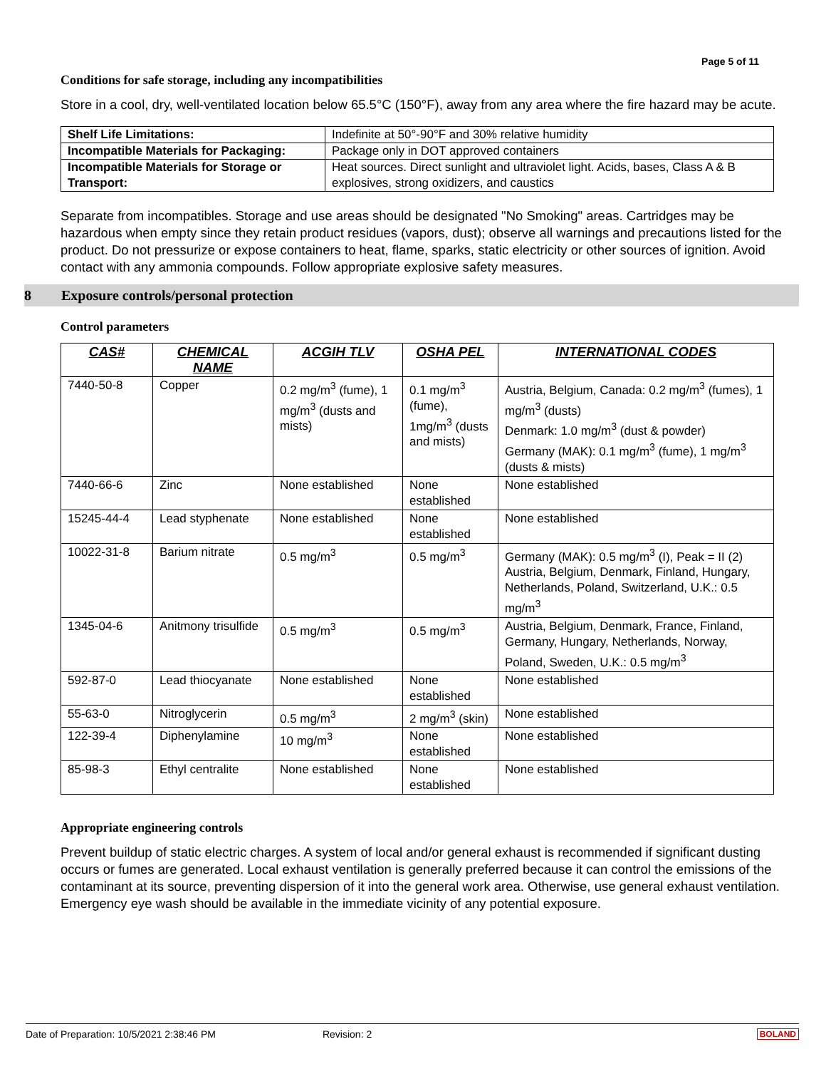Page 5 of 11
Conditions for safe storage, including any incompatibilities
Store in a cool, dry, well-ventilated location below 65.5°C (150°F), away from any area where the fire hazard may be acute.
| Shelf Life Limitations: | Indefinite at 50°-90°F and 30% relative humidity |
| Incompatible Materials for Packaging: | Package only in DOT approved containers |
| Incompatible Materials for Storage or Transport: | Heat sources. Direct sunlight and ultraviolet light. Acids, bases, Class A & B explosives, strong oxidizers, and caustics |
Separate from incompatibles. Storage and use areas should be designated "No Smoking" areas. Cartridges may be hazardous when empty since they retain product residues (vapors, dust); observe all warnings and precautions listed for the product. Do not pressurize or expose containers to heat, flame, sparks, static electricity or other sources of ignition. Avoid contact with any ammonia compounds. Follow appropriate explosive safety measures.
8 Exposure controls/personal protection
Control parameters
| CAS# | CHEMICAL NAME | ACGIH TLV | OSHA PEL | INTERNATIONAL CODES |
| --- | --- | --- | --- | --- |
| 7440-50-8 | Copper | 0.2 mg/m<sup>3</sup> (fume), 1 mg/m<sup>3</sup> (dusts and mists) | 0.1 mg/m<sup>3</sup> (fume), 1mg/m<sup>3</sup> (dusts and mists) | Austria, Belgium, Canada: 0.2 mg/m<sup>3</sup> (fumes), 1 mg/m<sup>3</sup> (dusts) Denmark: 1.0 mg/m<sup>3</sup> (dust & powder) Germany (MAK): 0.1 mg/m<sup>3</sup> (fume), 1 mg/m<sup>3</sup> (dusts & mists) |
| 7440-66-6 | Zinc | None established | None established | None established |
| 15245-44-4 | Lead styphenate | None established | None established | None established |
| 10022-31-8 | Barium nitrate | 0.5 mg/m<sup>3</sup> | 0.5 mg/m<sup>3</sup> | Germany (MAK): 0.5 mg/m<sup>3</sup> (I), Peak = II (2) Austria, Belgium, Denmark, Finland, Hungary, Netherlands, Poland, Switzerland, U.K.: 0.5 mg/m<sup>3</sup> |
| 1345-04-6 | Anitmony trisulfide | 0.5 mg/m<sup>3</sup> | 0.5 mg/m<sup>3</sup> | Austria, Belgium, Denmark, France, Finland, Germany, Hungary, Netherlands, Norway, Poland, Sweden, U.K.: 0.5 mg/m<sup>3</sup> |
| 592-87-0 | Lead thiocyanate | None established | None established | None established |
| 55-63-0 | Nitroglycerin | 0.5 mg/m<sup>3</sup> | 2 mg/m<sup>3</sup> (skin) | None established |
| 122-39-4 | Diphenylamine | 10 mg/m<sup>3</sup> | None established | None established |
| 85-98-3 | Ethyl centralite | None established | None established | None established |
Appropriate engineering controls
Prevent buildup of static electric charges. A system of local and/or general exhaust is recommended if significant dusting occurs or fumes are generated. Local exhaust ventilation is generally preferred because it can control the emissions of the contaminant at its source, preventing dispersion of it into the general work area. Otherwise, use general exhaust ventilation. Emergency eye wash should be available in the immediate vicinity of any potential exposure.
Date of Preparation: 10/5/2021 2:38:46 PM Revision: 2 BOLAND